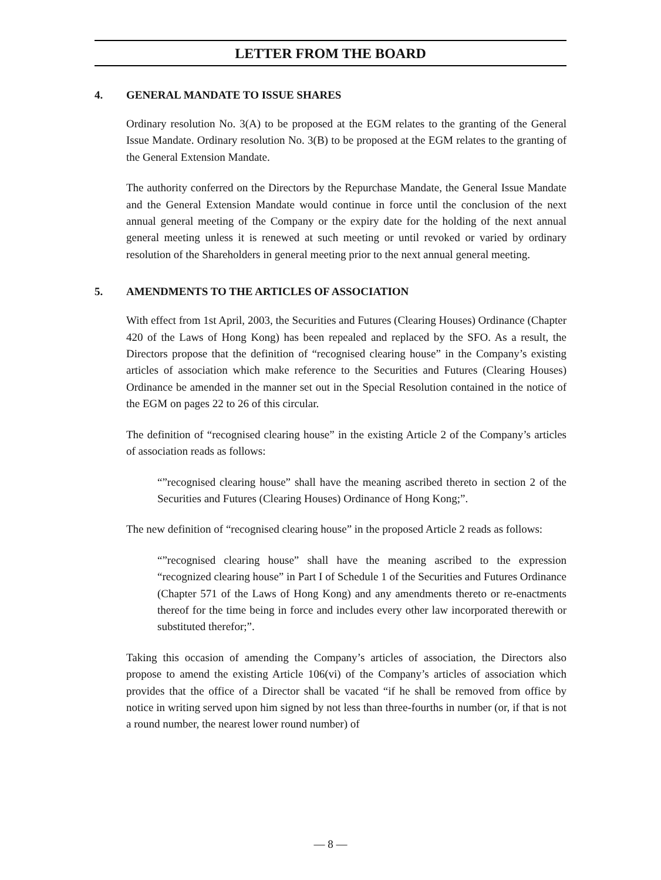LETTER FROM THE BOARD
4. GENERAL MANDATE TO ISSUE SHARES
Ordinary resolution No. 3(A) to be proposed at the EGM relates to the granting of the General Issue Mandate. Ordinary resolution No. 3(B) to be proposed at the EGM relates to the granting of the General Extension Mandate.
The authority conferred on the Directors by the Repurchase Mandate, the General Issue Mandate and the General Extension Mandate would continue in force until the conclusion of the next annual general meeting of the Company or the expiry date for the holding of the next annual general meeting unless it is renewed at such meeting or until revoked or varied by ordinary resolution of the Shareholders in general meeting prior to the next annual general meeting.
5. AMENDMENTS TO THE ARTICLES OF ASSOCIATION
With effect from 1st April, 2003, the Securities and Futures (Clearing Houses) Ordinance (Chapter 420 of the Laws of Hong Kong) has been repealed and replaced by the SFO. As a result, the Directors propose that the definition of “recognised clearing house” in the Company’s existing articles of association which make reference to the Securities and Futures (Clearing Houses) Ordinance be amended in the manner set out in the Special Resolution contained in the notice of the EGM on pages 22 to 26 of this circular.
The definition of “recognised clearing house” in the existing Article 2 of the Company’s articles of association reads as follows:
“”recognised clearing house” shall have the meaning ascribed thereto in section 2 of the Securities and Futures (Clearing Houses) Ordinance of Hong Kong;”.
The new definition of “recognised clearing house” in the proposed Article 2 reads as follows:
“”recognised clearing house” shall have the meaning ascribed to the expression “recognized clearing house” in Part I of Schedule 1 of the Securities and Futures Ordinance (Chapter 571 of the Laws of Hong Kong) and any amendments thereto or re-enactments thereof for the time being in force and includes every other law incorporated therewith or substituted therefor;”.
Taking this occasion of amending the Company’s articles of association, the Directors also propose to amend the existing Article 106(vi) of the Company’s articles of association which provides that the office of a Director shall be vacated “if he shall be removed from office by notice in writing served upon him signed by not less than three-fourths in number (or, if that is not a round number, the nearest lower round number) of
— 8 —